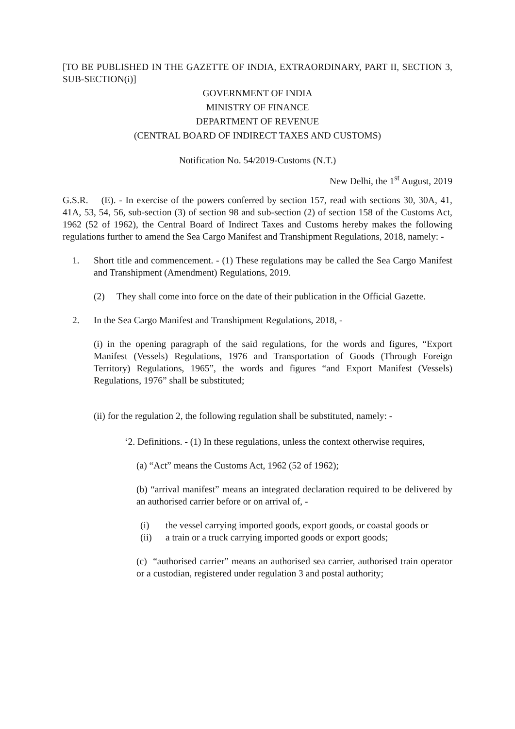[TO BE PUBLISHED IN THE GAZETTE OF INDIA, EXTRAORDINARY, PART II, SECTION 3, SUB-SECTION(i)]
GOVERNMENT OF INDIA
MINISTRY OF FINANCE
DEPARTMENT OF REVENUE
(CENTRAL BOARD OF INDIRECT TAXES AND CUSTOMS)
Notification No. 54/2019-Customs (N.T.)
New Delhi, the 1<sup>st</sup> August, 2019
G.S.R. (E). - In exercise of the powers conferred by section 157, read with sections 30, 30A, 41, 41A, 53, 54, 56, sub-section (3) of section 98 and sub-section (2) of section 158 of the Customs Act, 1962 (52 of 1962), the Central Board of Indirect Taxes and Customs hereby makes the following regulations further to amend the Sea Cargo Manifest and Transhipment Regulations, 2018, namely: -
1. Short title and commencement. - (1) These regulations may be called the Sea Cargo Manifest and Transhipment (Amendment) Regulations, 2019.
(2) They shall come into force on the date of their publication in the Official Gazette.
2. In the Sea Cargo Manifest and Transhipment Regulations, 2018, -
(i) in the opening paragraph of the said regulations, for the words and figures, “Export Manifest (Vessels) Regulations, 1976 and Transportation of Goods (Through Foreign Territory) Regulations, 1965”, the words and figures “and Export Manifest (Vessels) Regulations, 1976” shall be substituted;
(ii) for the regulation 2, the following regulation shall be substituted, namely: -
‘2. Definitions. - (1) In these regulations, unless the context otherwise requires,
(a) “Act” means the Customs Act, 1962 (52 of 1962);
(b) “arrival manifest” means an integrated declaration required to be delivered by an authorised carrier before or on arrival of, -
(i) the vessel carrying imported goods, export goods, or coastal goods or
(ii) a train or a truck carrying imported goods or export goods;
(c) “authorised carrier” means an authorised sea carrier, authorised train operator or a custodian, registered under regulation 3 and postal authority;